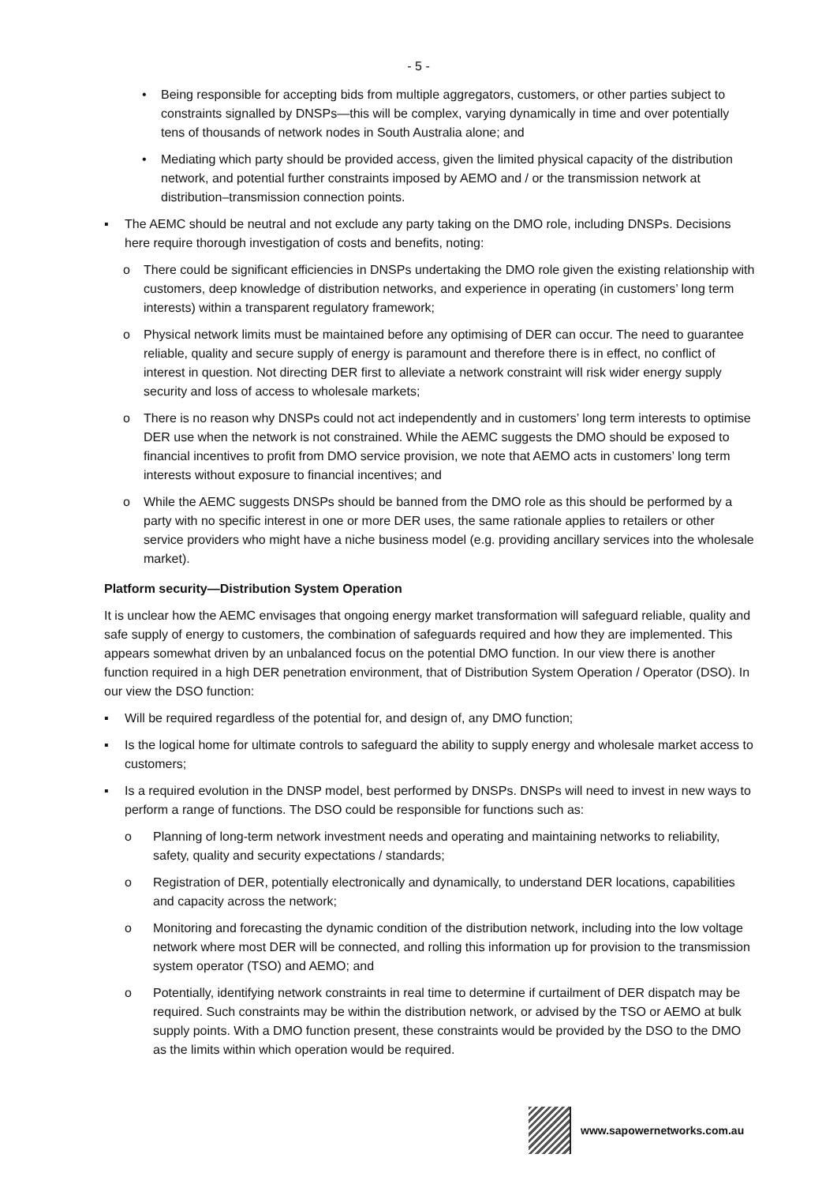- 5 -
• Being responsible for accepting bids from multiple aggregators, customers, or other parties subject to constraints signalled by DNSPs—this will be complex, varying dynamically in time and over potentially tens of thousands of network nodes in South Australia alone; and
• Mediating which party should be provided access, given the limited physical capacity of the distribution network, and potential further constraints imposed by AEMO and / or the transmission network at distribution–transmission connection points.
▪ The AEMC should be neutral and not exclude any party taking on the DMO role, including DNSPs. Decisions here require thorough investigation of costs and benefits, noting:
o There could be significant efficiencies in DNSPs undertaking the DMO role given the existing relationship with customers, deep knowledge of distribution networks, and experience in operating (in customers’ long term interests) within a transparent regulatory framework;
o Physical network limits must be maintained before any optimising of DER can occur. The need to guarantee reliable, quality and secure supply of energy is paramount and therefore there is in effect, no conflict of interest in question. Not directing DER first to alleviate a network constraint will risk wider energy supply security and loss of access to wholesale markets;
o There is no reason why DNSPs could not act independently and in customers’ long term interests to optimise DER use when the network is not constrained. While the AEMC suggests the DMO should be exposed to financial incentives to profit from DMO service provision, we note that AEMO acts in customers’ long term interests without exposure to financial incentives; and
o While the AEMC suggests DNSPs should be banned from the DMO role as this should be performed by a party with no specific interest in one or more DER uses, the same rationale applies to retailers or other service providers who might have a niche business model (e.g. providing ancillary services into the wholesale market).
Platform security—Distribution System Operation
It is unclear how the AEMC envisages that ongoing energy market transformation will safeguard reliable, quality and safe supply of energy to customers, the combination of safeguards required and how they are implemented. This appears somewhat driven by an unbalanced focus on the potential DMO function. In our view there is another function required in a high DER penetration environment, that of Distribution System Operation / Operator (DSO). In our view the DSO function:
▪ Will be required regardless of the potential for, and design of, any DMO function;
▪ Is the logical home for ultimate controls to safeguard the ability to supply energy and wholesale market access to customers;
▪ Is a required evolution in the DNSP model, best performed by DNSPs. DNSPs will need to invest in new ways to perform a range of functions. The DSO could be responsible for functions such as:
o Planning of long-term network investment needs and operating and maintaining networks to reliability, safety, quality and security expectations / standards;
o Registration of DER, potentially electronically and dynamically, to understand DER locations, capabilities and capacity across the network;
o Monitoring and forecasting the dynamic condition of the distribution network, including into the low voltage network where most DER will be connected, and rolling this information up for provision to the transmission system operator (TSO) and AEMO; and
o Potentially, identifying network constraints in real time to determine if curtailment of DER dispatch may be required. Such constraints may be within the distribution network, or advised by the TSO or AEMO at bulk supply points. With a DMO function present, these constraints would be provided by the DSO to the DMO as the limits within which operation would be required.
www.sapowernetworks.com.au